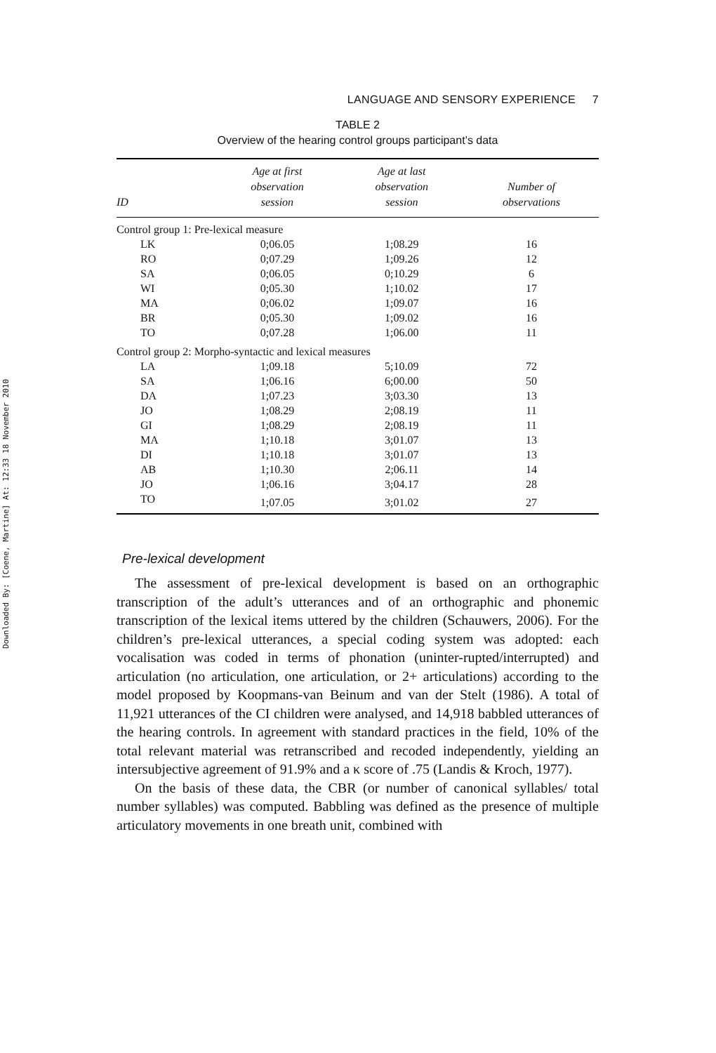Downloaded By: [Coene, Martine] At: 12:33 18 November 2010
LANGUAGE AND SENSORY EXPERIENCE 7
TABLE 2
Overview of the hearing control groups participant’s data
| ID | Age at first observation session | Age at last observation session | Number of observations |
| --- | --- | --- | --- |
| Control group 1: Pre-lexical measure | | | |
| LK | 0;06.05 | 1;08.29 | 16 |
| RO | 0;07.29 | 1;09.26 | 12 |
| SA | 0;06.05 | 0;10.29 | 6 |
| WI | 0;05.30 | 1;10.02 | 17 |
| MA | 0;06.02 | 1;09.07 | 16 |
| BR | 0;05.30 | 1;09.02 | 16 |
| TO | 0;07.28 | 1;06.00 | 11 |
| Control group 2: Morpho-syntactic and lexical measures | | | |
| LA | 1;09.18 | 5;10.09 | 72 |
| SA | 1;06.16 | 6;00.00 | 50 |
| DA | 1;07.23 | 3;03.30 | 13 |
| JO | 1;08.29 | 2;08.19 | 11 |
| GI | 1;08.29 | 2;08.19 | 11 |
| MA | 1;10.18 | 3;01.07 | 13 |
| DI | 1;10.18 | 3;01.07 | 13 |
| AB | 1;10.30 | 2;06.11 | 14 |
| JO | 1;06.16 | 3;04.17 | 28 |
| TO | 1;07.05 | 3;01.02 | 27 |
Pre-lexical development
The assessment of pre-lexical development is based on an orthographic transcription of the adult’s utterances and of an orthographic and phonemic transcription of the lexical items uttered by the children (Schauwers, 2006). For the children’s pre-lexical utterances, a special coding system was adopted: each vocalisation was coded in terms of phonation (uninter-rupted/interrupted) and articulation (no articulation, one articulation, or 2+ articulations) according to the model proposed by Koopmans-van Beinum and van der Stelt (1986). A total of 11,921 utterances of the CI children were analysed, and 14,918 babbled utterances of the hearing controls. In agreement with standard practices in the field, 10% of the total relevant material was retranscribed and recoded independently, yielding an intersubjective agreement of 91.9% and a κ score of .75 (Landis & Kroch, 1977).
On the basis of these data, the CBR (or number of canonical syllables/ total number syllables) was computed. Babbling was defined as the presence of multiple articulatory movements in one breath unit, combined with